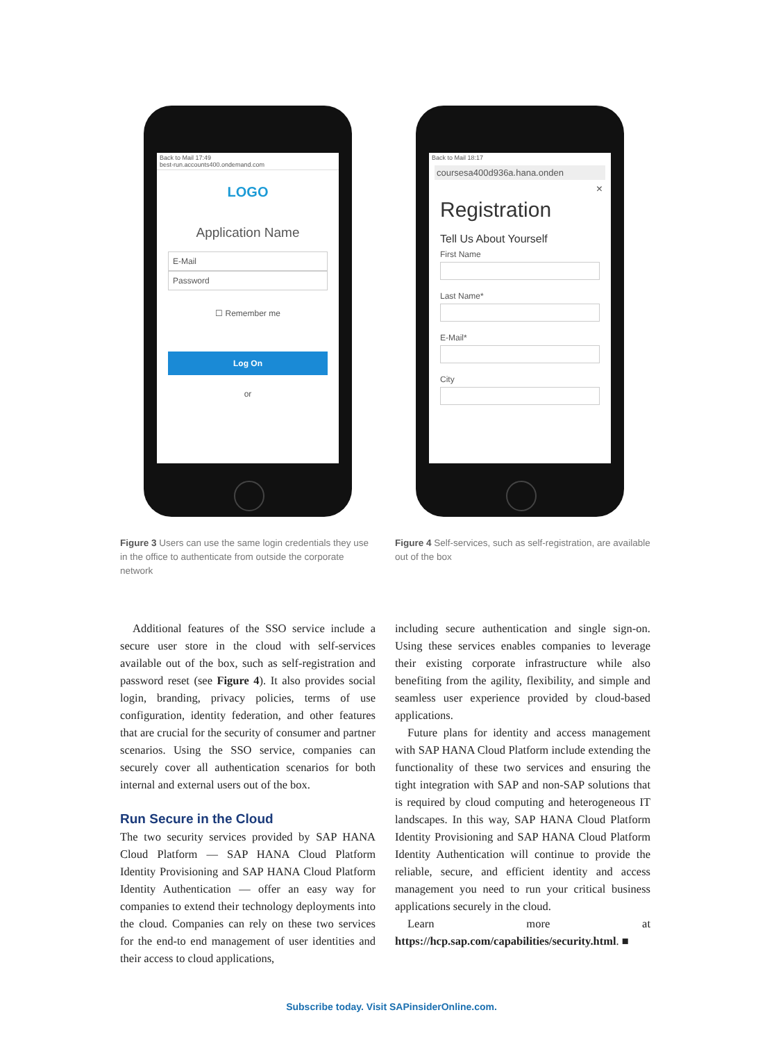Back to Mail 17:49
best-run.accounts400.ondemand.com
LOGO
Application Name
E-Mail
Password
☐ Remember me
Log On
or
Figure 3 Users can use the same login credentials they use in the office to authenticate from outside the corporate network
Back to Mail 18:17
coursesa400d936a.hana.onden
×
Registration
Tell Us About Yourself
First Name
Last Name*
E-Mail*
City
Figure 4 Self-services, such as self-registration, are available out of the box
Additional features of the SSO service include a secure user store in the cloud with self-services available out of the box, such as self-registration and password reset (see Figure 4). It also provides social login, branding, privacy policies, terms of use configuration, identity federation, and other features that are crucial for the security of consumer and partner scenarios. Using the SSO service, companies can securely cover all authentication scenarios for both internal and external users out of the box.
Run Secure in the Cloud
The two security services provided by SAP HANA Cloud Platform — SAP HANA Cloud Platform Identity Provisioning and SAP HANA Cloud Platform Identity Authentication — offer an easy way for companies to extend their technology deployments into the cloud. Companies can rely on these two services for the end-to end management of user identities and their access to cloud applications,
including secure authentication and single sign-on. Using these services enables companies to leverage their existing corporate infrastructure while also benefiting from the agility, flexibility, and simple and seamless user experience provided by cloud-based applications.
Future plans for identity and access management with SAP HANA Cloud Platform include extending the functionality of these two services and ensuring the tight integration with SAP and non-SAP solutions that is required by cloud computing and heterogeneous IT landscapes. In this way, SAP HANA Cloud Platform Identity Provisioning and SAP HANA Cloud Platform Identity Authentication will continue to provide the reliable, secure, and efficient identity and access management you need to run your critical business applications securely in the cloud.
Learn more at https://hcp.sap.com/capabilities/security.html. ■
Subscribe today. Visit SAPinsiderOnline.com.